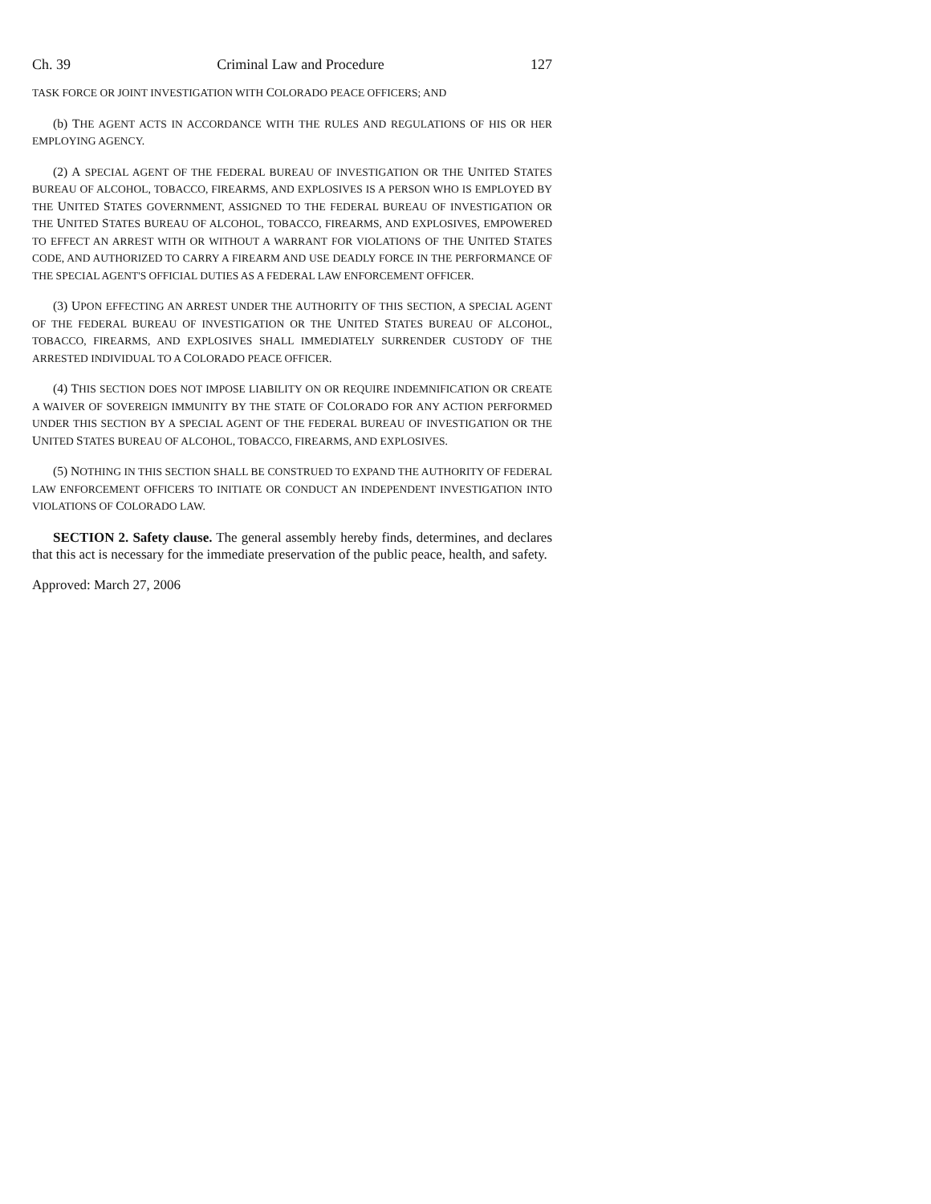Ch. 39 Criminal Law and Procedure 127
TASK FORCE OR JOINT INVESTIGATION WITH COLORADO PEACE OFFICERS; AND
(b) THE AGENT ACTS IN ACCORDANCE WITH THE RULES AND REGULATIONS OF HIS OR HER EMPLOYING AGENCY.
(2) A SPECIAL AGENT OF THE FEDERAL BUREAU OF INVESTIGATION OR THE UNITED STATES BUREAU OF ALCOHOL, TOBACCO, FIREARMS, AND EXPLOSIVES IS A PERSON WHO IS EMPLOYED BY THE UNITED STATES GOVERNMENT, ASSIGNED TO THE FEDERAL BUREAU OF INVESTIGATION OR THE UNITED STATES BUREAU OF ALCOHOL, TOBACCO, FIREARMS, AND EXPLOSIVES, EMPOWERED TO EFFECT AN ARREST WITH OR WITHOUT A WARRANT FOR VIOLATIONS OF THE UNITED STATES CODE, AND AUTHORIZED TO CARRY A FIREARM AND USE DEADLY FORCE IN THE PERFORMANCE OF THE SPECIAL AGENT'S OFFICIAL DUTIES AS A FEDERAL LAW ENFORCEMENT OFFICER.
(3) UPON EFFECTING AN ARREST UNDER THE AUTHORITY OF THIS SECTION, A SPECIAL AGENT OF THE FEDERAL BUREAU OF INVESTIGATION OR THE UNITED STATES BUREAU OF ALCOHOL, TOBACCO, FIREARMS, AND EXPLOSIVES SHALL IMMEDIATELY SURRENDER CUSTODY OF THE ARRESTED INDIVIDUAL TO A COLORADO PEACE OFFICER.
(4) THIS SECTION DOES NOT IMPOSE LIABILITY ON OR REQUIRE INDEMNIFICATION OR CREATE A WAIVER OF SOVEREIGN IMMUNITY BY THE STATE OF COLORADO FOR ANY ACTION PERFORMED UNDER THIS SECTION BY A SPECIAL AGENT OF THE FEDERAL BUREAU OF INVESTIGATION OR THE UNITED STATES BUREAU OF ALCOHOL, TOBACCO, FIREARMS, AND EXPLOSIVES.
(5) NOTHING IN THIS SECTION SHALL BE CONSTRUED TO EXPAND THE AUTHORITY OF FEDERAL LAW ENFORCEMENT OFFICERS TO INITIATE OR CONDUCT AN INDEPENDENT INVESTIGATION INTO VIOLATIONS OF COLORADO LAW.
SECTION 2. Safety clause. The general assembly hereby finds, determines, and declares that this act is necessary for the immediate preservation of the public peace, health, and safety.
Approved: March 27, 2006